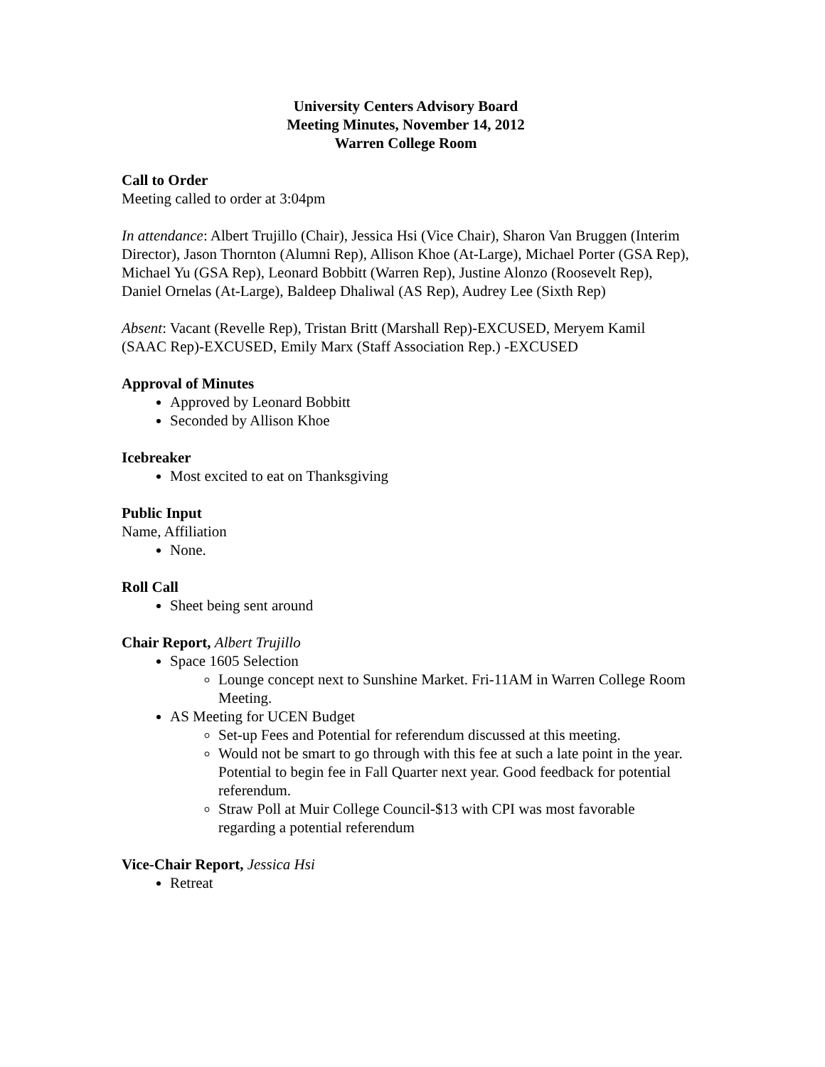University Centers Advisory Board
Meeting Minutes, November 14, 2012
Warren College Room
Call to Order
Meeting called to order at 3:04pm
In attendance: Albert Trujillo (Chair), Jessica Hsi (Vice Chair), Sharon Van Bruggen (Interim Director), Jason Thornton (Alumni Rep), Allison Khoe (At-Large), Michael Porter (GSA Rep), Michael Yu (GSA Rep), Leonard Bobbitt (Warren Rep), Justine Alonzo (Roosevelt Rep), Daniel Ornelas (At-Large), Baldeep Dhaliwal (AS Rep), Audrey Lee (Sixth Rep)
Absent: Vacant (Revelle Rep), Tristan Britt (Marshall Rep)-EXCUSED, Meryem Kamil (SAAC Rep)-EXCUSED, Emily Marx (Staff Association Rep.) -EXCUSED
Approval of Minutes
Approved by Leonard Bobbitt
Seconded by Allison Khoe
Icebreaker
Most excited to eat on Thanksgiving
Public Input
Name, Affiliation
None.
Roll Call
Sheet being sent around
Chair Report, Albert Trujillo
Space 1605 Selection
Lounge concept next to Sunshine Market. Fri-11AM in Warren College Room Meeting.
AS Meeting for UCEN Budget
Set-up Fees and Potential for referendum discussed at this meeting.
Would not be smart to go through with this fee at such a late point in the year. Potential to begin fee in Fall Quarter next year. Good feedback for potential referendum.
Straw Poll at Muir College Council-$13 with CPI was most favorable regarding a potential referendum
Vice-Chair Report, Jessica Hsi
Retreat